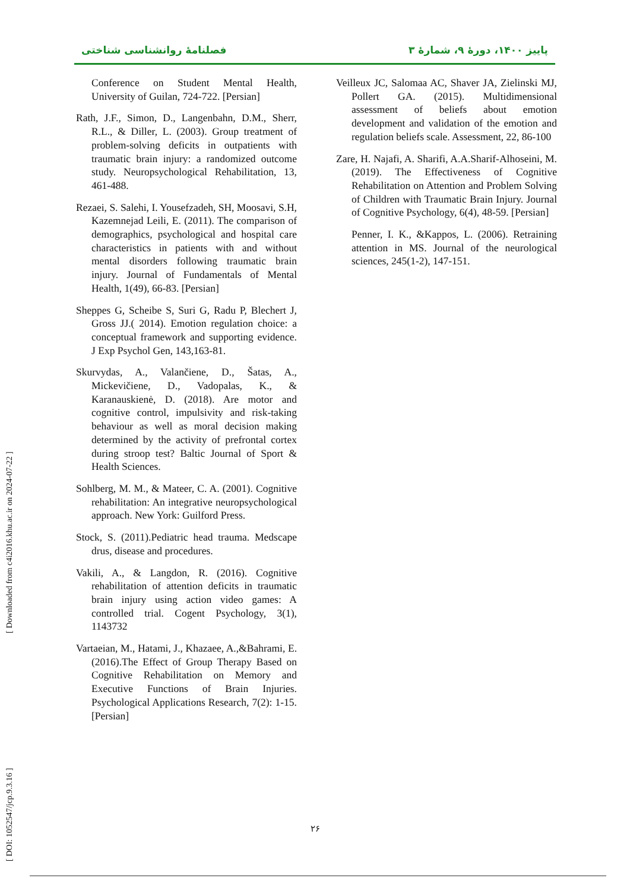فصلنامهٔ روانشناسی شناختی پاییز ۱۴۰۰، دورهٔ ۹، شمارهٔ ۳
Conference on Student Mental Health, University of Guilan, 724-722. [Persian]
Rath, J.F., Simon, D., Langenbahn, D.M., Sherr, R.L., & Diller, L. (2003). Group treatment of problem-solving deficits in outpatients with traumatic brain injury: a randomized outcome study. Neuropsychological Rehabilitation, 13, 461-488.
Rezaei, S. Salehi, I. Yousefzadeh, SH, Moosavi, S.H, Kazemnejad Leili, E. (2011). The comparison of demographics, psychological and hospital care characteristics in patients with and without mental disorders following traumatic brain injury. Journal of Fundamentals of Mental Health, 1(49), 66-83. [Persian]
Sheppes G, Scheibe S, Suri G, Radu P, Blechert J, Gross JJ.( 2014). Emotion regulation choice: a conceptual framework and supporting evidence. J Exp Psychol Gen, 143,163-81.
Skurvydas, A., Valančiene, D., Šatas, A., Mickevičiene, D., Vadopalas, K., & Karanauskienė, D. (2018). Are motor and cognitive control, impulsivity and risk-taking behaviour as well as moral decision making determined by the activity of prefrontal cortex during stroop test? Baltic Journal of Sport & Health Sciences.
Sohlberg, M. M., & Mateer, C. A. (2001). Cognitive rehabilitation: An integrative neuropsychological approach. New York: Guilford Press.
Stock, S. (2011).Pediatric head trauma. Medscape drus, disease and procedures.
Vakili, A., & Langdon, R. (2016). Cognitive rehabilitation of attention deficits in traumatic brain injury using action video games: A controlled trial. Cogent Psychology, 3(1), 1143732
Vartaeian, M., Hatami, J., Khazaee, A.,&Bahrami, E.(2016).The Effect of Group Therapy Based on Cognitive Rehabilitation on Memory and Executive Functions of Brain Injuries. Psychological Applications Research, 7(2): 1-15. [Persian]
Veilleux JC, Salomaa AC, Shaver JA, Zielinski MJ, Pollert GA. (2015). Multidimensional assessment of beliefs about emotion development and validation of the emotion and regulation beliefs scale. Assessment, 22, 86-100
Zare, H. Najafi, A. Sharifi, A.A.Sharif-Alhoseini, M. (2019). The Effectiveness of Cognitive Rehabilitation on Attention and Problem Solving of Children with Traumatic Brain Injury. Journal of Cognitive Psychology, 6(4), 48-59. [Persian]
Penner, I. K., &Kappos, L. (2006). Retraining attention in MS. Journal of the neurological sciences, 245(1-2), 147-151.
[ DOI: 1052547/jcp.9.3.16 ] [ Downloaded from c4i2016.khu.ac.ir on 2024-07-22 ]
۲۶